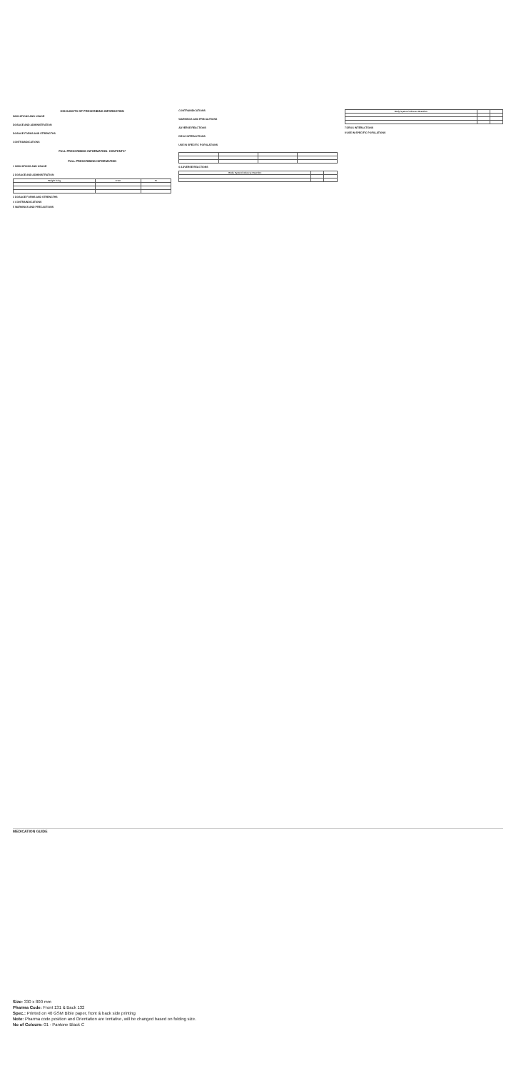HIGHLIGHTS OF PRESCRIBING INFORMATION
INDICATIONS AND USAGE
DOSAGE AND ADMINISTRATION
DOSAGE FORMS AND STRENGTHS
CONTRAINDICATIONS
FULL PRESCRIBING INFORMATION: CONTENTS*
FULL PRESCRIBING INFORMATION
1 INDICATIONS AND USAGE
2 DOSAGE AND ADMINISTRATION
| Weight in kg | From | To |
| --- | --- | --- |
3 DOSAGE FORMS AND STRENGTHS
4 CONTRAINDICATIONS
5 WARNINGS AND PRECAUTIONS
CONTRAINDICATIONS
WARNINGS AND PRECAUTIONS
ADVERSE REACTIONS
DRUG INTERACTIONS
USE IN SPECIFIC POPULATIONS
6 ADVERSE REACTIONS
| Body System/ Adverse Reaction | | |
| --- | --- | --- |
| Body System/ Adverse Reaction | | |
| --- | --- | --- |
7 DRUG INTERACTIONS
8 USE IN SPECIFIC POPULATIONS
MEDICATION GUIDE
Size: 330 x 800 mm
Pharma Code: Front 131 & Back 132
Spec.: Printed on 40 GSM Bible paper, front & back side printing
Note: Pharma code position and Orientation are tentative, will be changed based on folding size.
No of Colours: 01 - Pantone Black C